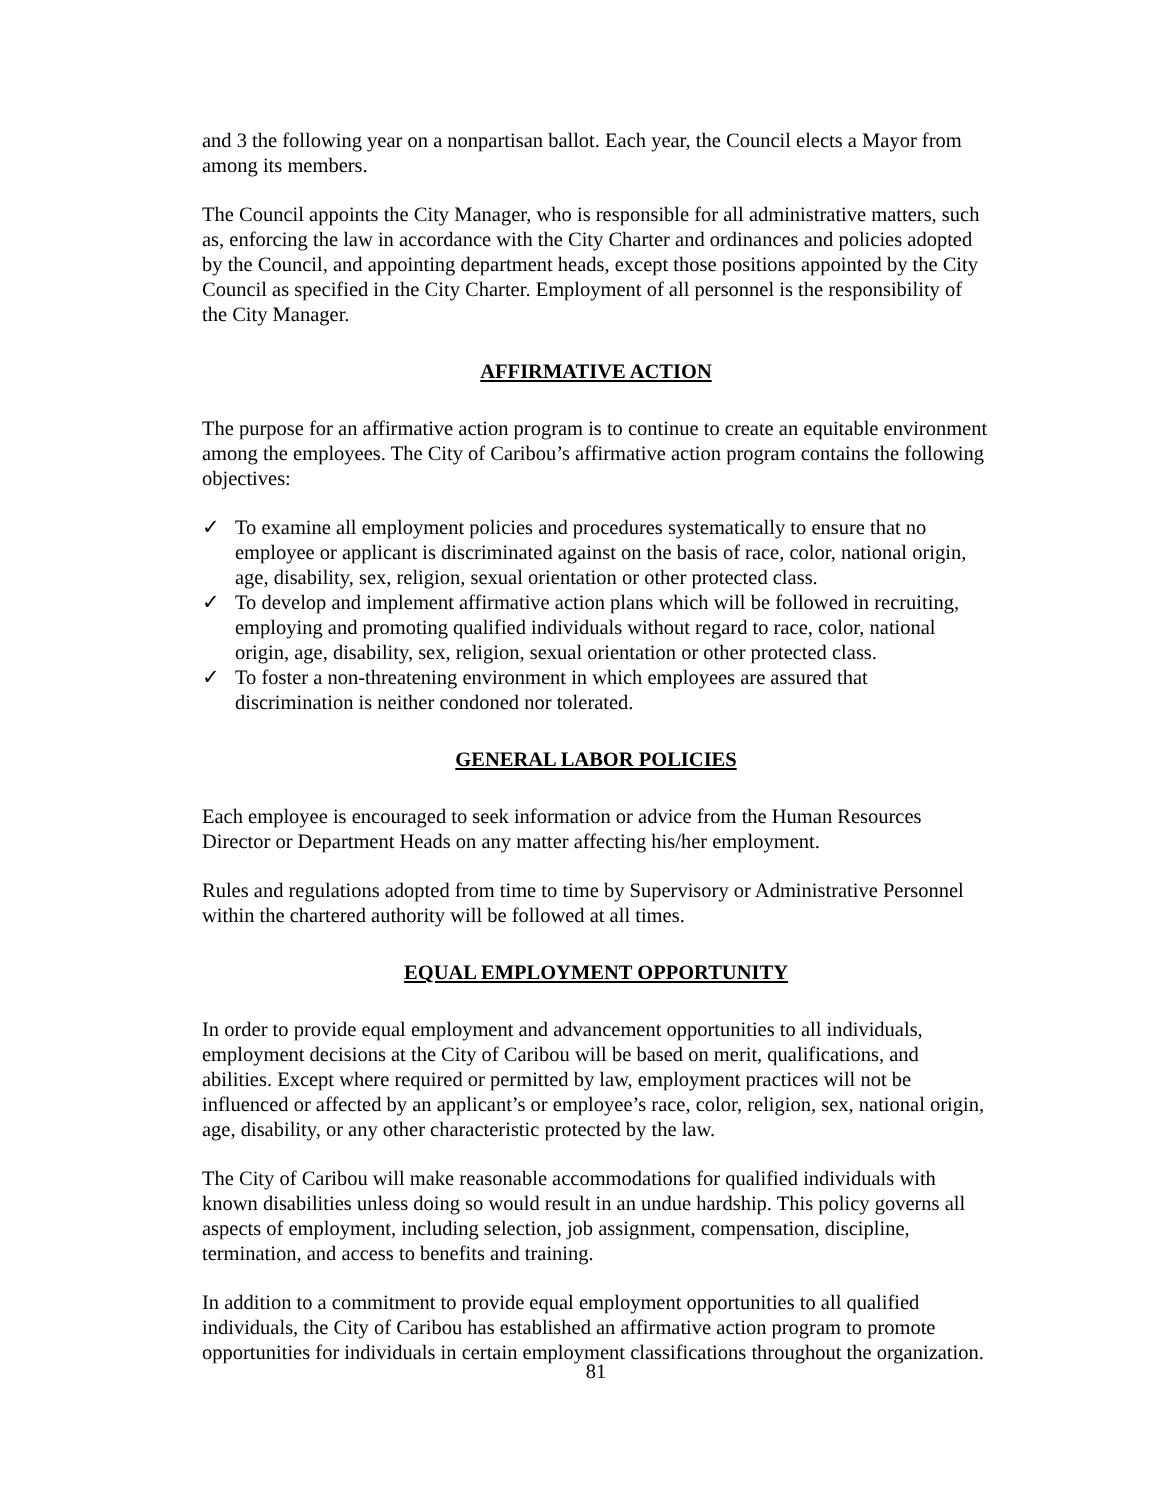and 3 the following year on a nonpartisan ballot. Each year, the Council elects a Mayor from among its members.
The Council appoints the City Manager, who is responsible for all administrative matters, such as, enforcing the law in accordance with the City Charter and ordinances and policies adopted by the Council, and appointing department heads, except those positions appointed by the City Council as specified in the City Charter. Employment of all personnel is the responsibility of the City Manager.
AFFIRMATIVE ACTION
The purpose for an affirmative action program is to continue to create an equitable environment among the employees. The City of Caribou’s affirmative action program contains the following objectives:
✓ To examine all employment policies and procedures systematically to ensure that no employee or applicant is discriminated against on the basis of race, color, national origin, age, disability, sex, religion, sexual orientation or other protected class.
✓ To develop and implement affirmative action plans which will be followed in recruiting, employing and promoting qualified individuals without regard to race, color, national origin, age, disability, sex, religion, sexual orientation or other protected class.
✓ To foster a non-threatening environment in which employees are assured that discrimination is neither condoned nor tolerated.
GENERAL LABOR POLICIES
Each employee is encouraged to seek information or advice from the Human Resources Director or Department Heads on any matter affecting his/her employment.
Rules and regulations adopted from time to time by Supervisory or Administrative Personnel within the chartered authority will be followed at all times.
EQUAL EMPLOYMENT OPPORTUNITY
In order to provide equal employment and advancement opportunities to all individuals, employment decisions at the City of Caribou will be based on merit, qualifications, and abilities. Except where required or permitted by law, employment practices will not be influenced or affected by an applicant’s or employee’s race, color, religion, sex, national origin, age, disability, or any other characteristic protected by the law.
The City of Caribou will make reasonable accommodations for qualified individuals with known disabilities unless doing so would result in an undue hardship. This policy governs all aspects of employment, including selection, job assignment, compensation, discipline, termination, and access to benefits and training.
In addition to a commitment to provide equal employment opportunities to all qualified individuals, the City of Caribou has established an affirmative action program to promote opportunities for individuals in certain employment classifications throughout the organization.
81